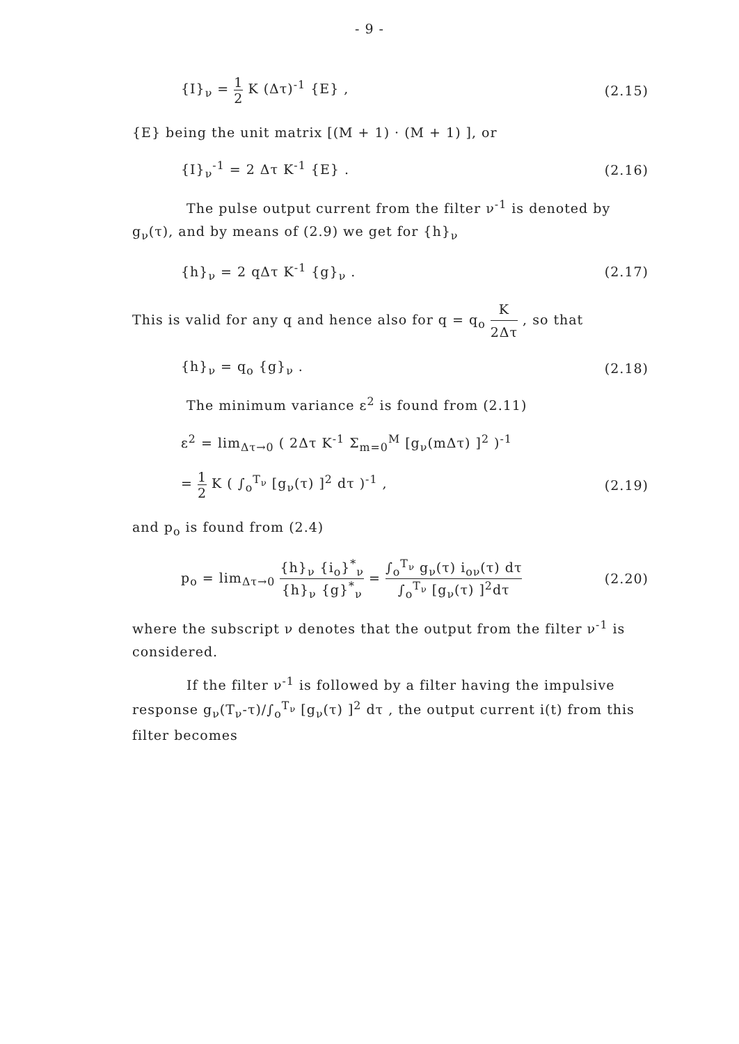- 9 -
{I}<sub>ν</sub> = 1 2 K (Δτ)<sup>-1</sup> {E} , (2.15)
{E} being the unit matrix [(M + 1) · (M + 1) ], or
{I}<sub>ν</sub><sup>-1</sup> = 2 Δτ K<sup>-1</sup> {E} . (2.16)
The pulse output current from the filter ν<sup>-1</sup> is denoted by g<sub>ν</sub>(τ), and by means of (2.9) we get for {h}<sub>ν</sub>
{h}<sub>ν</sub> = 2 qΔτ K<sup>-1</sup> {g}<sub>ν</sub> . (2.17)
This is valid for any q and hence also for q = q<sub>o</sub> K 2Δτ , so that
{h}<sub>ν</sub> = q<sub>o</sub> {g}<sub>ν</sub> . (2.18)
The minimum variance ε<sup>2</sup> is found from (2.11)
ε<sup>2</sup> = lim<sub>Δτ→0</sub> ( 2Δτ K<sup>-1</sup> Σ<sub>m=0</sub><sup>M</sup> [g<sub>ν</sub>(mΔτ) ]<sup>2</sup> )<sup>-1</sup>
= 1 2 K ( ∫<sub>o</sub><sup>T<sub>ν</sub></sup> [g<sub>ν</sub>(τ) ]<sup>2</sup> dτ )<sup>-1</sup> , (2.19)
and p<sub>o</sub> is found from (2.4)
p<sub>o</sub> = lim<sub>Δτ→0</sub> {h}<sub>ν</sub> {i<sub>o</sub>}<sup>*</sup><sub>ν</sub> {h}<sub>ν</sub> {g}<sup>*</sup><sub>ν</sub> = ∫<sub>o</sub><sup>T<sub>ν</sub></sup> g<sub>ν</sub>(τ) i<sub>oν</sub>(τ) dτ ∫<sub>o</sub><sup>T<sub>ν</sub></sup> [g<sub>ν</sub>(τ) ]<sup>2</sup>dτ (2.20)
where the subscript ν denotes that the output from the filter ν<sup>-1</sup> is considered.
If the filter ν<sup>-1</sup> is followed by a filter having the impulsive response g<sub>ν</sub>(T<sub>ν</sub>-τ)/∫<sub>o</sub><sup>T<sub>ν</sub></sup> [g<sub>ν</sub>(τ) ]<sup>2</sup> dτ , the output current i(t) from this filter becomes